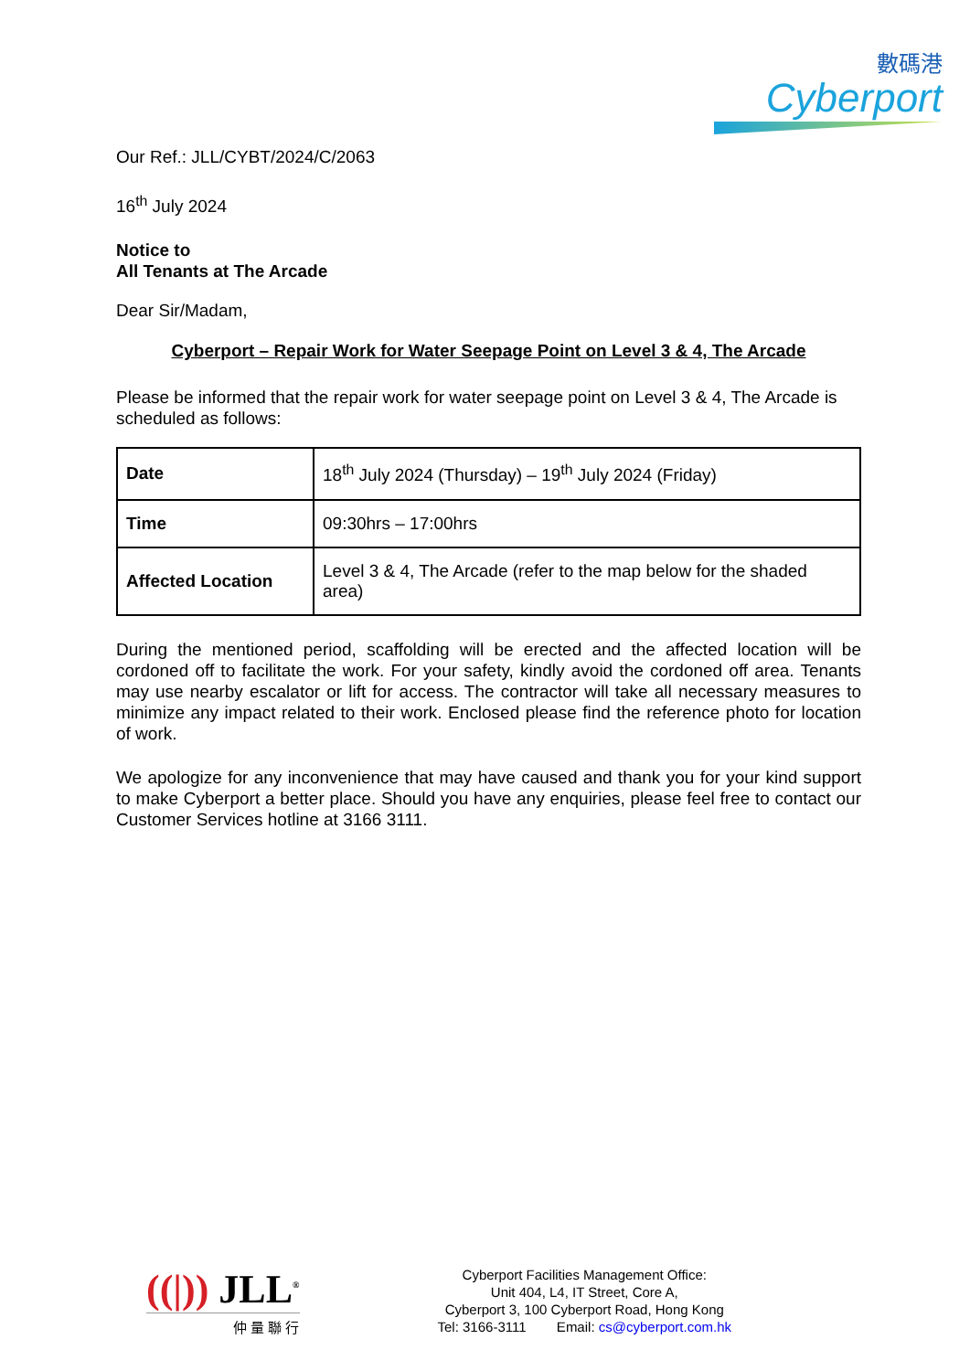數碼港
Cyberport
Our Ref.: JLL/CYBT/2024/C/2063
16<sup>th</sup> July 2024
Notice to
All Tenants at The Arcade
Dear Sir/Madam,
Cyberport – Repair Work for Water Seepage Point on Level 3 & 4, The Arcade
Please be informed that the repair work for water seepage point on Level 3 & 4, The Arcade is scheduled as follows:
| Date | 18<sup>th</sup> July 2024 (Thursday) – 19<sup>th</sup> July 2024 (Friday) |
| Time | 09:30hrs – 17:00hrs |
| Affected Location | Level 3 & 4, The Arcade (refer to the map below for the shaded area) |
During the mentioned period, scaffolding will be erected and the affected location will be cordoned off to facilitate the work. For your safety, kindly avoid the cordoned off area. Tenants may use nearby escalator or lift for access. The contractor will take all necessary measures to minimize any impact related to their work. Enclosed please find the reference photo for location of work.
We apologize for any inconvenience that may have caused and thank you for your kind support to make Cyberport a better place. Should you have any enquiries, please feel free to contact our Customer Services hotline at 3166 3111.
((|)) JLL<sup>®</sup>
仲 量 聯 行
Cyberport Facilities Management Office:
Unit 404, L4, IT Street, Core A,
Cyberport 3, 100 Cyberport Road, Hong Kong
Tel: 3166-3111 Email: cs@cyberport.com.hk